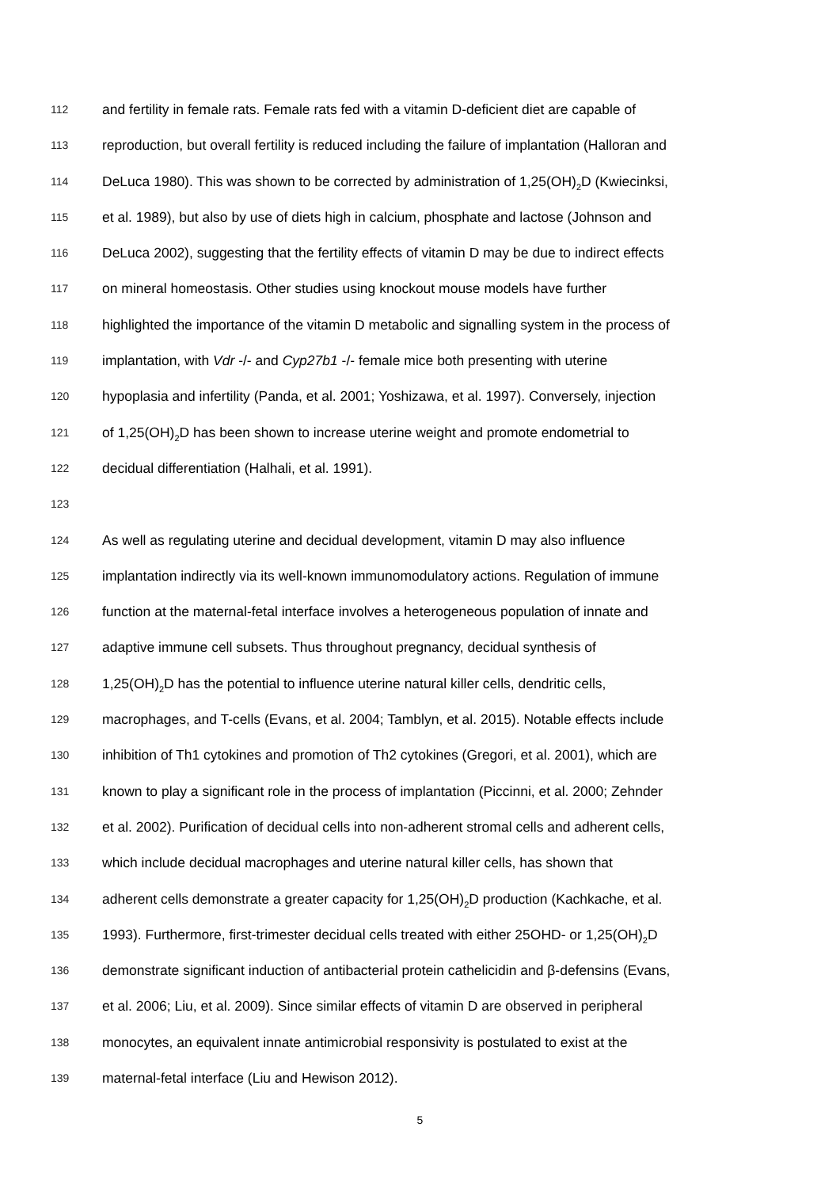112 and fertility in female rats. Female rats fed with a vitamin D-deficient diet are capable of
113 reproduction, but overall fertility is reduced including the failure of implantation (Halloran and
114 DeLuca 1980). This was shown to be corrected by administration of 1,25(OH)<sub>2</sub>D (Kwiecinksi,
115 et al. 1989), but also by use of diets high in calcium, phosphate and lactose (Johnson and
116 DeLuca 2002), suggesting that the fertility effects of vitamin D may be due to indirect effects
117 on mineral homeostasis. Other studies using knockout mouse models have further
118 highlighted the importance of the vitamin D metabolic and signalling system in the process of
119 implantation, with Vdr -/- and Cyp27b1 -/- female mice both presenting with uterine
120 hypoplasia and infertility (Panda, et al. 2001; Yoshizawa, et al. 1997). Conversely, injection
121 of 1,25(OH)<sub>2</sub>D has been shown to increase uterine weight and promote endometrial to
122 decidual differentiation (Halhali, et al. 1991).
123
124 As well as regulating uterine and decidual development, vitamin D may also influence
125 implantation indirectly via its well-known immunomodulatory actions. Regulation of immune
126 function at the maternal-fetal interface involves a heterogeneous population of innate and
127 adaptive immune cell subsets. Thus throughout pregnancy, decidual synthesis of
128 1,25(OH)<sub>2</sub>D has the potential to influence uterine natural killer cells, dendritic cells,
129 macrophages, and T-cells (Evans, et al. 2004; Tamblyn, et al. 2015). Notable effects include
130 inhibition of Th1 cytokines and promotion of Th2 cytokines (Gregori, et al. 2001), which are
131 known to play a significant role in the process of implantation (Piccinni, et al. 2000; Zehnder
132 et al. 2002). Purification of decidual cells into non-adherent stromal cells and adherent cells,
133 which include decidual macrophages and uterine natural killer cells, has shown that
134 adherent cells demonstrate a greater capacity for 1,25(OH)<sub>2</sub>D production (Kachkache, et al.
135 1993). Furthermore, first-trimester decidual cells treated with either 25OHD- or 1,25(OH)<sub>2</sub>D
136 demonstrate significant induction of antibacterial protein cathelicidin and β-defensins (Evans,
137 et al. 2006; Liu, et al. 2009). Since similar effects of vitamin D are observed in peripheral
138 monocytes, an equivalent innate antimicrobial responsivity is postulated to exist at the
139 maternal-fetal interface (Liu and Hewison 2012).
5